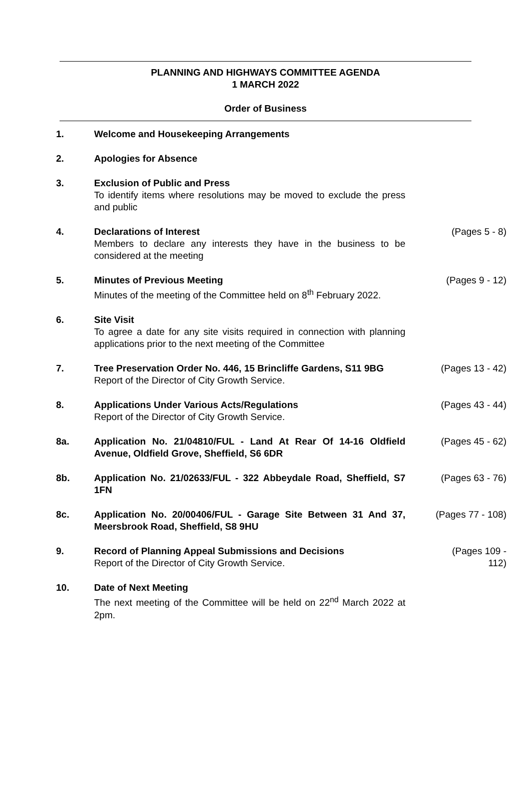PLANNING AND HIGHWAYS COMMITTEE AGENDA
1 MARCH 2022
Order of Business
| 1. | Welcome and Housekeeping Arrangements | |
| 2. | Apologies for Absence | |
| 3. | Exclusion of Public and Press To identify items where resolutions may be moved to exclude the press and public | |
| 4. | Declarations of Interest Members to declare any interests they have in the business to be considered at the meeting | (Pages 5 - 8) |
| 5. | Minutes of Previous Meeting Minutes of the meeting of the Committee held on 8<sup>th</sup> February 2022. | (Pages 9 - 12) |
| 6. | Site Visit To agree a date for any site visits required in connection with planning applications prior to the next meeting of the Committee | |
| 7. | Tree Preservation Order No. 446, 15 Brincliffe Gardens, S11 9BG Report of the Director of City Growth Service. | (Pages 13 - 42) |
| 8. | Applications Under Various Acts/Regulations Report of the Director of City Growth Service. | (Pages 43 - 44) |
| 8a. | Application No. 21/04810/FUL - Land At Rear Of 14-16 Oldfield Avenue, Oldfield Grove, Sheffield, S6 6DR | (Pages 45 - 62) |
| 8b. | Application No. 21/02633/FUL - 322 Abbeydale Road, Sheffield, S7 1FN | (Pages 63 - 76) |
| 8c. | Application No. 20/00406/FUL - Garage Site Between 31 And 37, Meersbrook Road, Sheffield, S8 9HU | (Pages 77 - 108) |
| 9. | Record of Planning Appeal Submissions and Decisions Report of the Director of City Growth Service. | (Pages 109 - 112) |
| 10. | Date of Next Meeting The next meeting of the Committee will be held on 22<sup>nd</sup> March 2022 at 2pm. | |